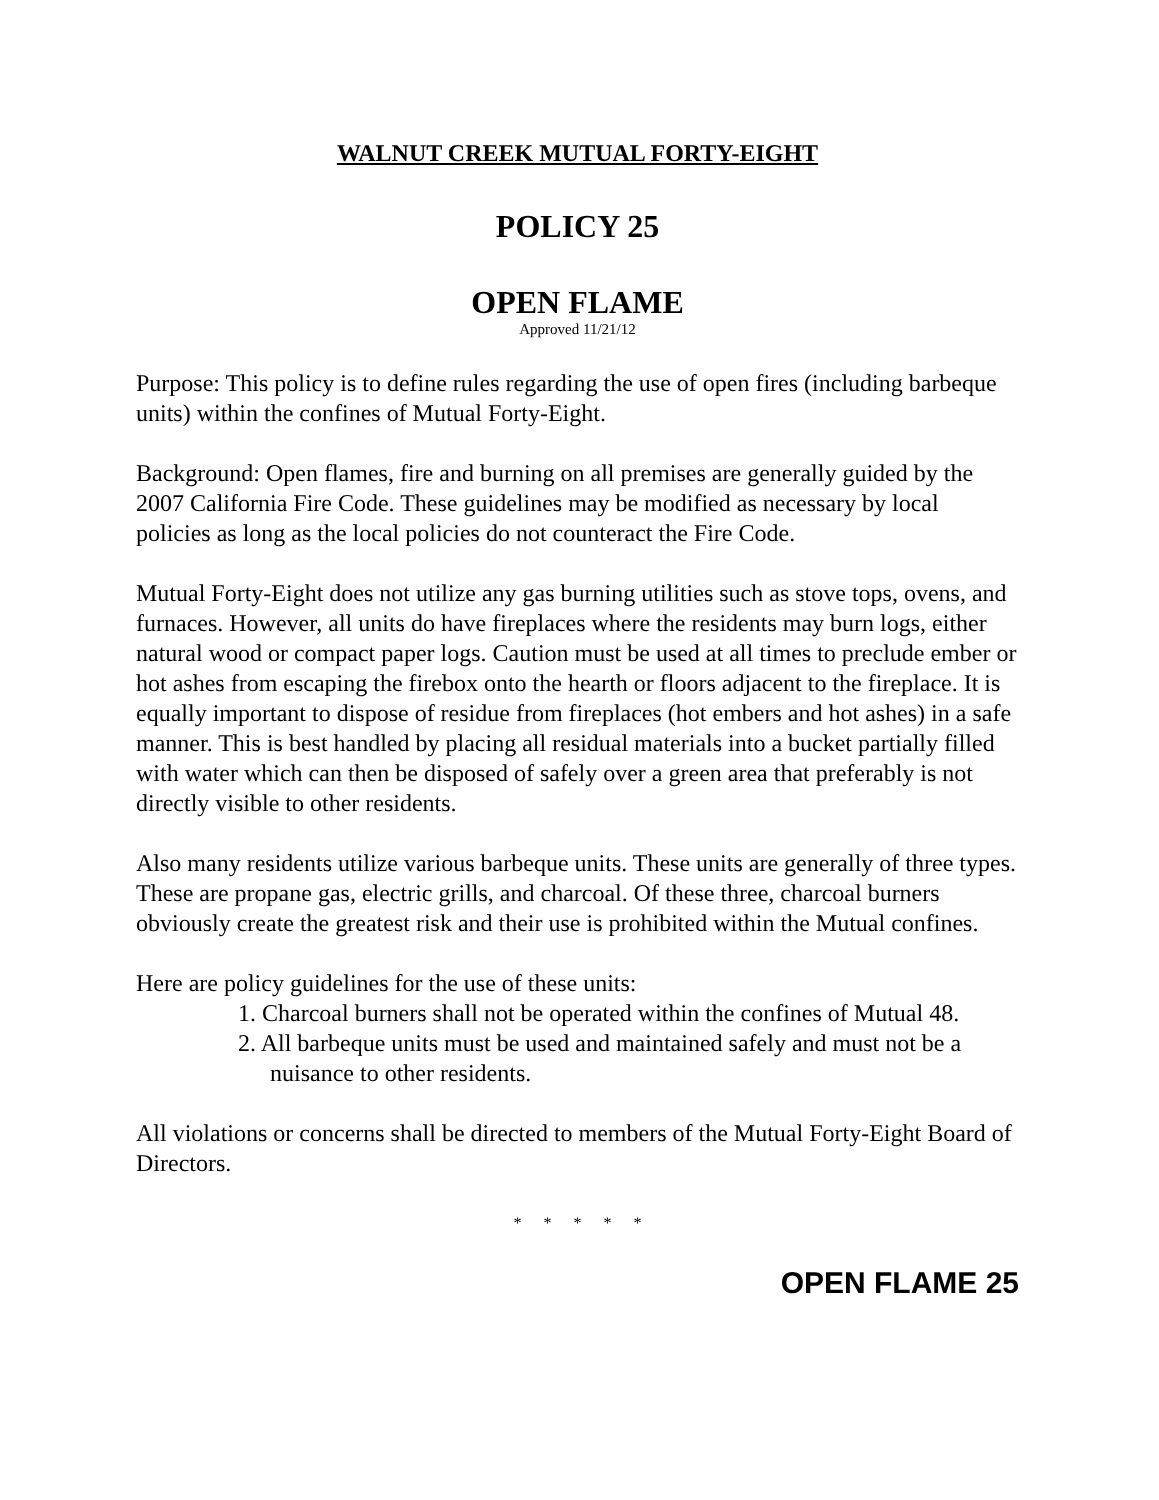WALNUT CREEK MUTUAL FORTY-EIGHT
POLICY 25
OPEN FLAME
Approved 11/21/12
Purpose: This policy is to define rules regarding the use of open fires (including barbeque units) within the confines of Mutual Forty-Eight.
Background: Open flames, fire and burning on all premises are generally guided by the 2007 California Fire Code. These guidelines may be modified as necessary by local policies as long as the local policies do not counteract the Fire Code.
Mutual Forty-Eight does not utilize any gas burning utilities such as stove tops, ovens, and furnaces. However, all units do have fireplaces where the residents may burn logs, either natural wood or compact paper logs. Caution must be used at all times to preclude ember or hot ashes from escaping the firebox onto the hearth or floors adjacent to the fireplace. It is equally important to dispose of residue from fireplaces (hot embers and hot ashes) in a safe manner. This is best handled by placing all residual materials into a bucket partially filled with water which can then be disposed of safely over a green area that preferably is not directly visible to other residents.
Also many residents utilize various barbeque units. These units are generally of three types. These are propane gas, electric grills, and charcoal. Of these three, charcoal burners obviously create the greatest risk and their use is prohibited within the Mutual confines.
Here are policy guidelines for the use of these units:
1. Charcoal burners shall not be operated within the confines of Mutual 48.
2. All barbeque units must be used and maintained safely and must not be a nuisance to other residents.
All violations or concerns shall be directed to members of the Mutual Forty-Eight Board of Directors.
* * * * *
OPEN FLAME 25